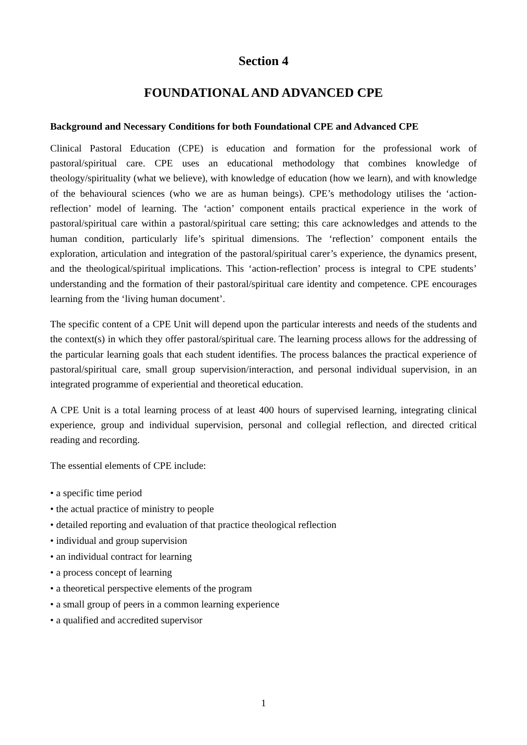Section 4
FOUNDATIONAL AND ADVANCED CPE
Background and Necessary Conditions for both Foundational CPE and Advanced CPE
Clinical Pastoral Education (CPE) is education and formation for the professional work of pastoral/spiritual care. CPE uses an educational methodology that combines knowledge of theology/spirituality (what we believe), with knowledge of education (how we learn), and with knowledge of the behavioural sciences (who we are as human beings). CPE’s methodology utilises the ‘action-reflection’ model of learning. The ‘action’ component entails practical experience in the work of pastoral/spiritual care within a pastoral/spiritual care setting; this care acknowledges and attends to the human condition, particularly life’s spiritual dimensions. The ‘reflection’ component entails the exploration, articulation and integration of the pastoral/spiritual carer’s experience, the dynamics present, and the theological/spiritual implications. This ‘action-reflection’ process is integral to CPE students’ understanding and the formation of their pastoral/spiritual care identity and competence. CPE encourages learning from the ‘living human document’.
The specific content of a CPE Unit will depend upon the particular interests and needs of the students and the context(s) in which they offer pastoral/spiritual care. The learning process allows for the addressing of the particular learning goals that each student identifies. The process balances the practical experience of pastoral/spiritual care, small group supervision/interaction, and personal individual supervision, in an integrated programme of experiential and theoretical education.
A CPE Unit is a total learning process of at least 400 hours of supervised learning, integrating clinical experience, group and individual supervision, personal and collegial reflection, and directed critical reading and recording.
The essential elements of CPE include:
• a specific time period
• the actual practice of ministry to people
• detailed reporting and evaluation of that practice theological reflection
• individual and group supervision
• an individual contract for learning
• a process concept of learning
• a theoretical perspective elements of the program
• a small group of peers in a common learning experience
• a qualified and accredited supervisor
1